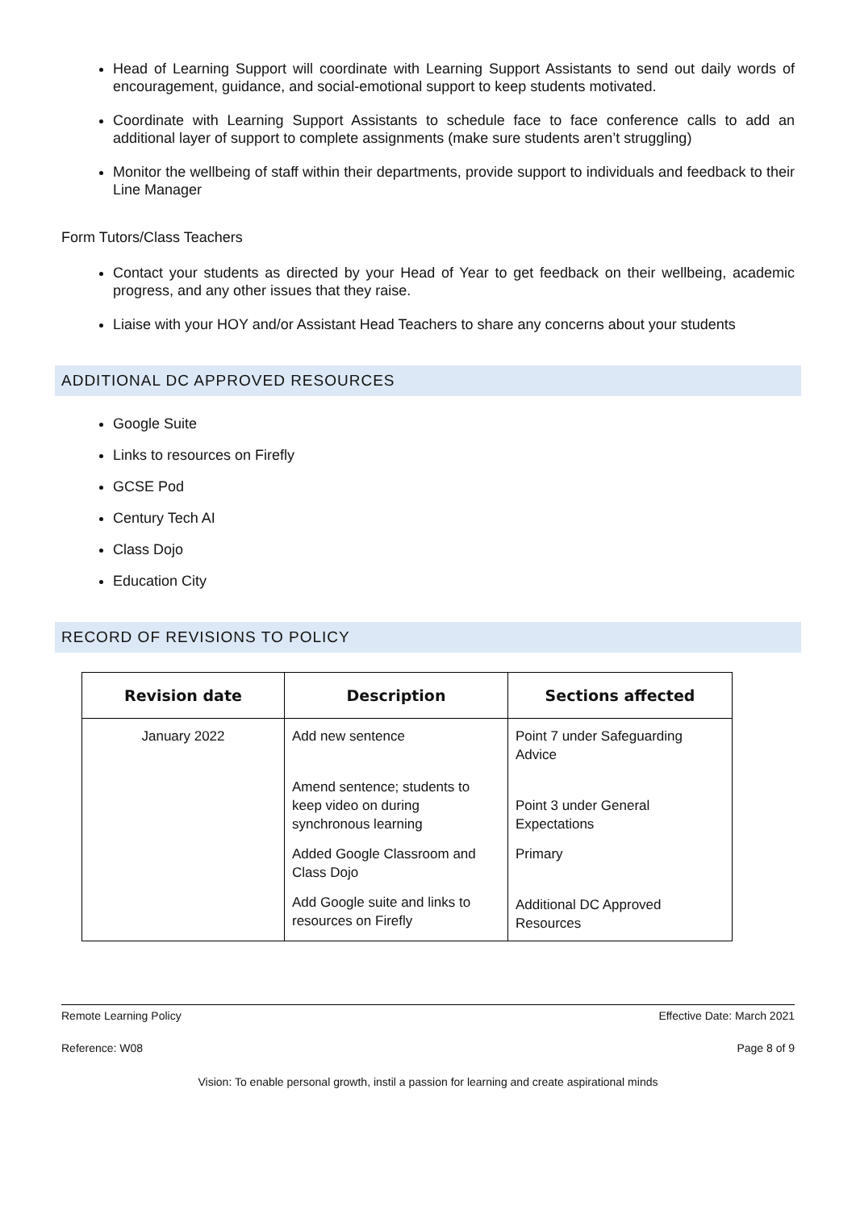Head of Learning Support will coordinate with Learning Support Assistants to send out daily words of encouragement, guidance, and social-emotional support to keep students motivated.
Coordinate with Learning Support Assistants to schedule face to face conference calls to add an additional layer of support to complete assignments (make sure students aren’t struggling)
Monitor the wellbeing of staff within their departments, provide support to individuals and feedback to their Line Manager
Form Tutors/Class Teachers
Contact your students as directed by your Head of Year to get feedback on their wellbeing, academic progress, and any other issues that they raise.
Liaise with your HOY and/or Assistant Head Teachers to share any concerns about your students
ADDITIONAL DC APPROVED RESOURCES
Google Suite
Links to resources on Firefly
GCSE Pod
Century Tech AI
Class Dojo
Education City
RECORD OF REVISIONS TO POLICY
| Revision date | Description | Sections affected |
| --- | --- | --- |
| January 2022 | Add new sentence Amend sentence; students to keep video on during synchronous learning Added Google Classroom and Class Dojo Add Google suite and links to resources on Firefly | Point 7 under Safeguarding Advice Point 3 under General Expectations Primary Additional DC Approved Resources |
Remote Learning Policy Effective Date: March 2021
Reference: W08 Page 8 of 9
Vision: To enable personal growth, instil a passion for learning and create aspirational minds